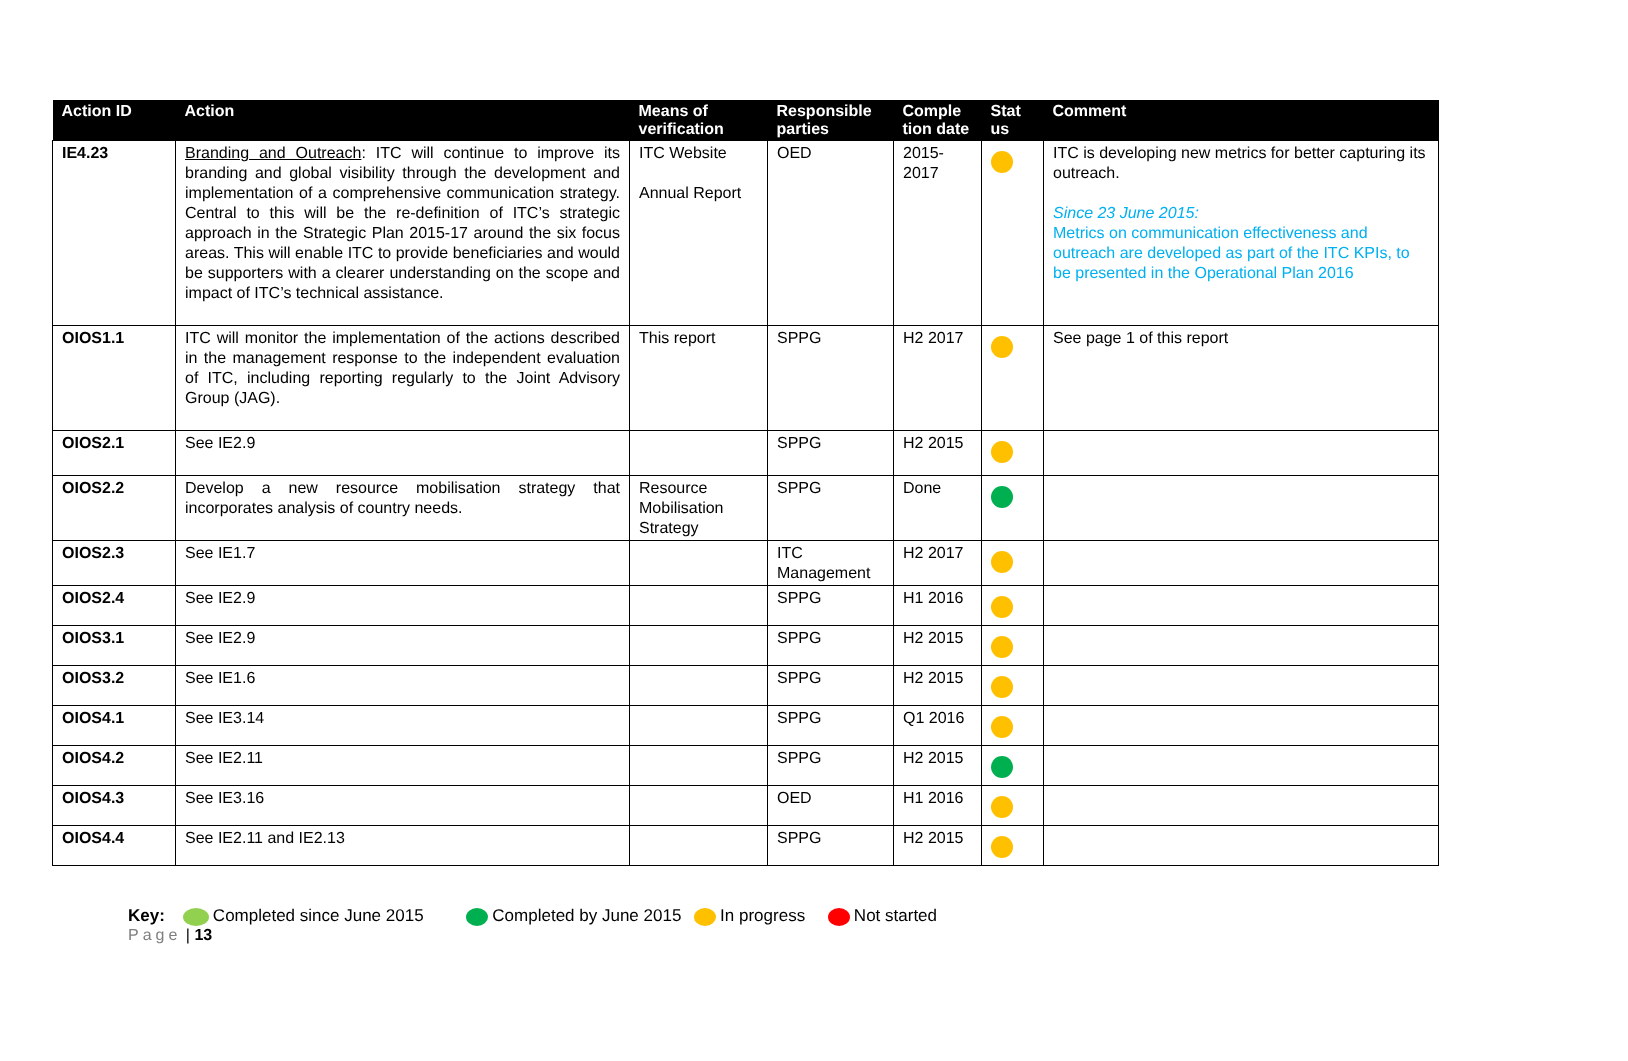| Action ID | Action | Means of verification | Responsible parties | Comple tion date | Stat us | Comment |
| --- | --- | --- | --- | --- | --- | --- |
| IE4.23 | Branding and Outreach : ITC will continue to improve its branding and global visibility through the development and implementation of a comprehensive communication strategy. Central to this will be the re-definition of ITC’s strategic approach in the Strategic Plan 2015-17 around the six focus areas. This will enable ITC to provide beneficiaries and would be supporters with a clearer understanding on the scope and impact of ITC’s technical assistance. | ITC Website Annual Report | OED | 2015-2017 | | ITC is developing new metrics for better capturing its outreach. Since 23 June 2015: Metrics on communication effectiveness and outreach are developed as part of the ITC KPIs, to be presented in the Operational Plan 2016 |
| OIOS1.1 | ITC will monitor the implementation of the actions described in the management response to the independent evaluation of ITC, including reporting regularly to the Joint Advisory Group (JAG). | This report | SPPG | H2 2017 | | See page 1 of this report |
| OIOS2.1 | See IE2.9 | | SPPG | H2 2015 | | |
| OIOS2.2 | Develop a new resource mobilisation strategy that incorporates analysis of country needs. | Resource Mobilisation Strategy | SPPG | Done | | |
| OIOS2.3 | See IE1.7 | | ITC Management | H2 2017 | | |
| OIOS2.4 | See IE2.9 | | SPPG | H1 2016 | | |
| OIOS3.1 | See IE2.9 | | SPPG | H2 2015 | | |
| OIOS3.2 | See IE1.6 | | SPPG | H2 2015 | | |
| OIOS4.1 | See IE3.14 | | SPPG | Q1 2016 | | |
| OIOS4.2 | See IE2.11 | | SPPG | H2 2015 | | |
| OIOS4.3 | See IE3.16 | | OED | H1 2016 | | |
| OIOS4.4 | See IE2.11 and IE2.13 | | SPPG | H2 2015 | | |
Key: Completed since June 2015 Completed by June 2015 In progress Not started
Page | 13